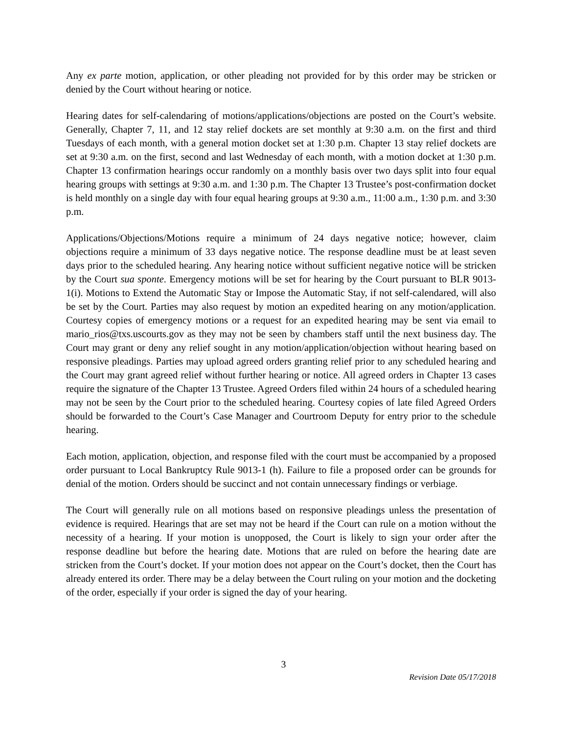Any ex parte motion, application, or other pleading not provided for by this order may be stricken or denied by the Court without hearing or notice.
Hearing dates for self-calendaring of motions/applications/objections are posted on the Court’s website. Generally, Chapter 7, 11, and 12 stay relief dockets are set monthly at 9:30 a.m. on the first and third Tuesdays of each month, with a general motion docket set at 1:30 p.m. Chapter 13 stay relief dockets are set at 9:30 a.m. on the first, second and last Wednesday of each month, with a motion docket at 1:30 p.m. Chapter 13 confirmation hearings occur randomly on a monthly basis over two days split into four equal hearing groups with settings at 9:30 a.m. and 1:30 p.m. The Chapter 13 Trustee’s post-confirmation docket is held monthly on a single day with four equal hearing groups at 9:30 a.m., 11:00 a.m., 1:30 p.m. and 3:30 p.m.
Applications/Objections/Motions require a minimum of 24 days negative notice; however, claim objections require a minimum of 33 days negative notice. The response deadline must be at least seven days prior to the scheduled hearing. Any hearing notice without sufficient negative notice will be stricken by the Court sua sponte. Emergency motions will be set for hearing by the Court pursuant to BLR 9013-1(i). Motions to Extend the Automatic Stay or Impose the Automatic Stay, if not self-calendared, will also be set by the Court. Parties may also request by motion an expedited hearing on any motion/application. Courtesy copies of emergency motions or a request for an expedited hearing may be sent via email to mario_rios@txs.uscourts.gov as they may not be seen by chambers staff until the next business day. The Court may grant or deny any relief sought in any motion/application/objection without hearing based on responsive pleadings. Parties may upload agreed orders granting relief prior to any scheduled hearing and the Court may grant agreed relief without further hearing or notice. All agreed orders in Chapter 13 cases require the signature of the Chapter 13 Trustee. Agreed Orders filed within 24 hours of a scheduled hearing may not be seen by the Court prior to the scheduled hearing. Courtesy copies of late filed Agreed Orders should be forwarded to the Court’s Case Manager and Courtroom Deputy for entry prior to the schedule hearing.
Each motion, application, objection, and response filed with the court must be accompanied by a proposed order pursuant to Local Bankruptcy Rule 9013-1 (h). Failure to file a proposed order can be grounds for denial of the motion. Orders should be succinct and not contain unnecessary findings or verbiage.
The Court will generally rule on all motions based on responsive pleadings unless the presentation of evidence is required. Hearings that are set may not be heard if the Court can rule on a motion without the necessity of a hearing. If your motion is unopposed, the Court is likely to sign your order after the response deadline but before the hearing date. Motions that are ruled on before the hearing date are stricken from the Court’s docket. If your motion does not appear on the Court’s docket, then the Court has already entered its order. There may be a delay between the Court ruling on your motion and the docketing of the order, especially if your order is signed the day of your hearing.
3
Revision Date 05/17/2018